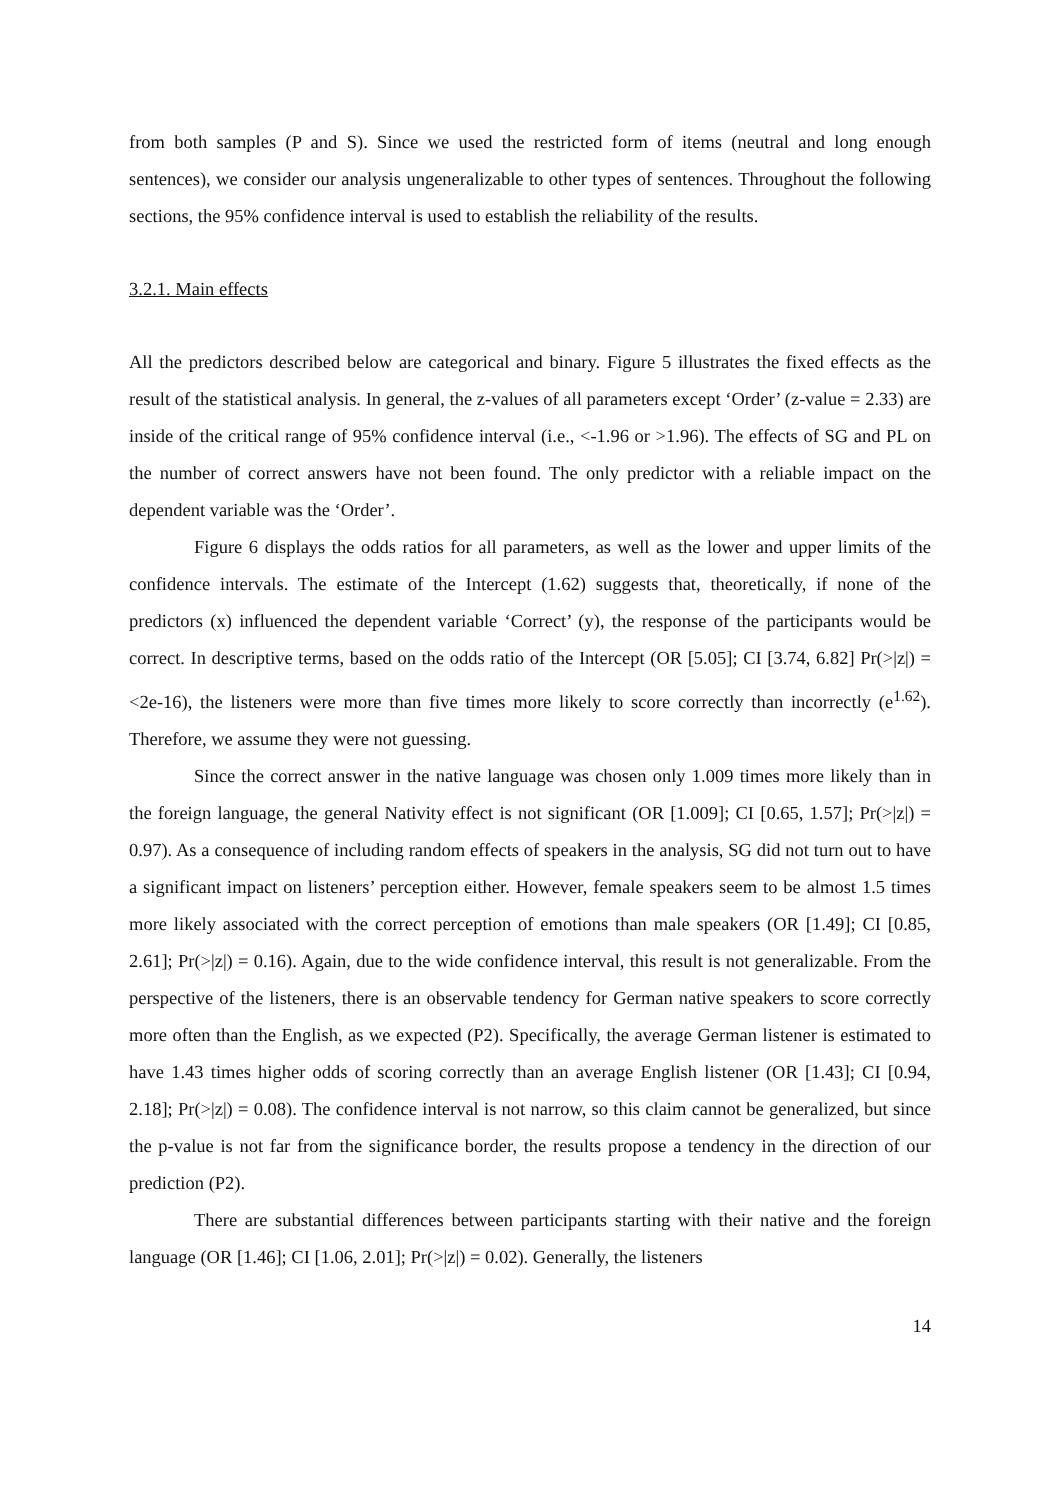from both samples (P and S). Since we used the restricted form of items (neutral and long enough sentences), we consider our analysis ungeneralizable to other types of sentences. Throughout the following sections, the 95% confidence interval is used to establish the reliability of the results.
3.2.1. Main effects
All the predictors described below are categorical and binary. Figure 5 illustrates the fixed effects as the result of the statistical analysis. In general, the z-values of all parameters except ‘Order’ (z-value = 2.33) are inside of the critical range of 95% confidence interval (i.e., <-1.96 or >1.96). The effects of SG and PL on the number of correct answers have not been found. The only predictor with a reliable impact on the dependent variable was the ‘Order’.
Figure 6 displays the odds ratios for all parameters, as well as the lower and upper limits of the confidence intervals. The estimate of the Intercept (1.62) suggests that, theoretically, if none of the predictors (x) influenced the dependent variable ‘Correct’ (y), the response of the participants would be correct. In descriptive terms, based on the odds ratio of the Intercept (OR [5.05]; CI [3.74, 6.82] Pr(>|z|) = <2e-16), the listeners were more than five times more likely to score correctly than incorrectly (e<sup>1.62</sup>). Therefore, we assume they were not guessing.
Since the correct answer in the native language was chosen only 1.009 times more likely than in the foreign language, the general Nativity effect is not significant (OR [1.009]; CI [0.65, 1.57]; Pr(>|z|) = 0.97). As a consequence of including random effects of speakers in the analysis, SG did not turn out to have a significant impact on listeners’ perception either. However, female speakers seem to be almost 1.5 times more likely associated with the correct perception of emotions than male speakers (OR [1.49]; CI [0.85, 2.61]; Pr(>|z|) = 0.16). Again, due to the wide confidence interval, this result is not generalizable. From the perspective of the listeners, there is an observable tendency for German native speakers to score correctly more often than the English, as we expected (P2). Specifically, the average German listener is estimated to have 1.43 times higher odds of scoring correctly than an average English listener (OR [1.43]; CI [0.94, 2.18]; Pr(>|z|) = 0.08). The confidence interval is not narrow, so this claim cannot be generalized, but since the p-value is not far from the significance border, the results propose a tendency in the direction of our prediction (P2).
There are substantial differences between participants starting with their native and the foreign language (OR [1.46]; CI [1.06, 2.01]; Pr(>|z|) = 0.02). Generally, the listeners
14